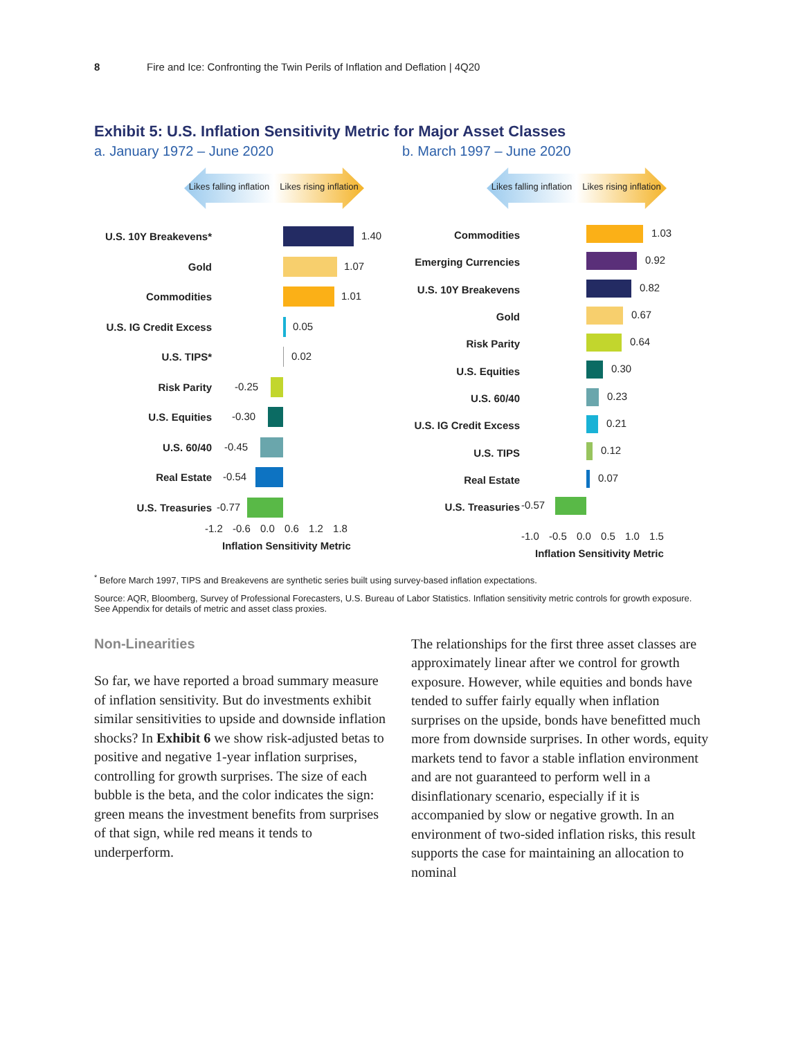8 Fire and Ice: Confronting the Twin Perils of Inflation and Deflation | 4Q20
Exhibit 5: U.S. Inflation Sensitivity Metric for Major Asset Classes
a. January 1972 – June 2020 b. March 1997 – June 2020
Likes falling inflation Likes rising inflation
U.S. 10Y Breakevens*
1.40
Gold
1.07
Commodities
1.01
U.S. IG Credit Excess
0.05
U.S. TIPS*
0.02
Risk Parity
-0.25
U.S. Equities
-0.30
U.S. 60/40
-0.45
Real Estate
-0.54
U.S. Treasuries
-0.77
-1.2 -0.6 0.0 0.6 1.2 1.8
Inflation Sensitivity Metric
Likes falling inflation Likes rising inflation
Commodities
1.03
Emerging Currencies
0.92
U.S. 10Y Breakevens
0.82
Gold
0.67
Risk Parity
0.64
U.S. Equities
0.30
U.S. 60/40
0.23
U.S. IG Credit Excess
0.21
U.S. TIPS
0.12
Real Estate
0.07
U.S. Treasuries
-0.57
-1.0 -0.5 0.0 0.5 1.0 1.5
Inflation Sensitivity Metric
<sup>*</sup> Before March 1997, TIPS and Breakevens are synthetic series built using survey-based inflation expectations.
Source: AQR, Bloomberg, Survey of Professional Forecasters, U.S. Bureau of Labor Statistics. Inflation sensitivity metric controls for growth exposure. See Appendix for details of metric and asset class proxies.
Non-Linearities
So far, we have reported a broad summary measure of inflation sensitivity. But do investments exhibit similar sensitivities to upside and downside inflation shocks? In Exhibit 6 we show risk-adjusted betas to positive and negative 1-year inflation surprises, controlling for growth surprises. The size of each bubble is the beta, and the color indicates the sign: green means the investment benefits from surprises of that sign, while red means it tends to underperform.
The relationships for the first three asset classes are approximately linear after we control for growth exposure. However, while equities and bonds have tended to suffer fairly equally when inflation surprises on the upside, bonds have benefitted much more from downside surprises. In other words, equity markets tend to favor a stable inflation environment and are not guaranteed to perform well in a disinflationary scenario, especially if it is accompanied by slow or negative growth. In an environment of two-sided inflation risks, this result supports the case for maintaining an allocation to nominal